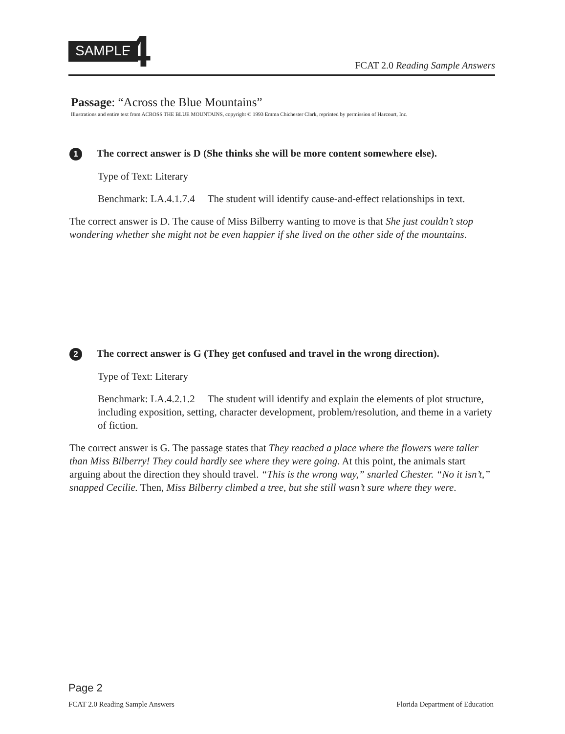SAMPLE 4
FCAT 2.0 Reading Sample Answers
Passage: “Across the Blue Mountains”
Illustrations and entire text from ACROSS THE BLUE MOUNTAINS, copyright © 1993 Emma Chichester Clark, reprinted by permission of Harcourt, Inc.
1 The correct answer is D (She thinks she will be more content somewhere else).
Type of Text: Literary
Benchmark: LA.4.1.7.4 The student will identify cause-and-effect relationships in text.
The correct answer is D. The cause of Miss Bilberry wanting to move is that She just couldn’t stop wondering whether she might not be even happier if she lived on the other side of the mountains.
2 The correct answer is G (They get confused and travel in the wrong direction).
Type of Text: Literary
Benchmark: LA.4.2.1.2 The student will identify and explain the elements of plot structure, including exposition, setting, character development, problem/resolution, and theme in a variety of fiction.
The correct answer is G. The passage states that They reached a place where the flowers were taller than Miss Bilberry! They could hardly see where they were going. At this point, the animals start arguing about the direction they should travel. “This is the wrong way,” snarled Chester. “No it isn’t,” snapped Cecilie. Then, Miss Bilberry climbed a tree, but she still wasn’t sure where they were.
Page 2
FCAT 2.0 Reading Sample Answers Florida Department of Education